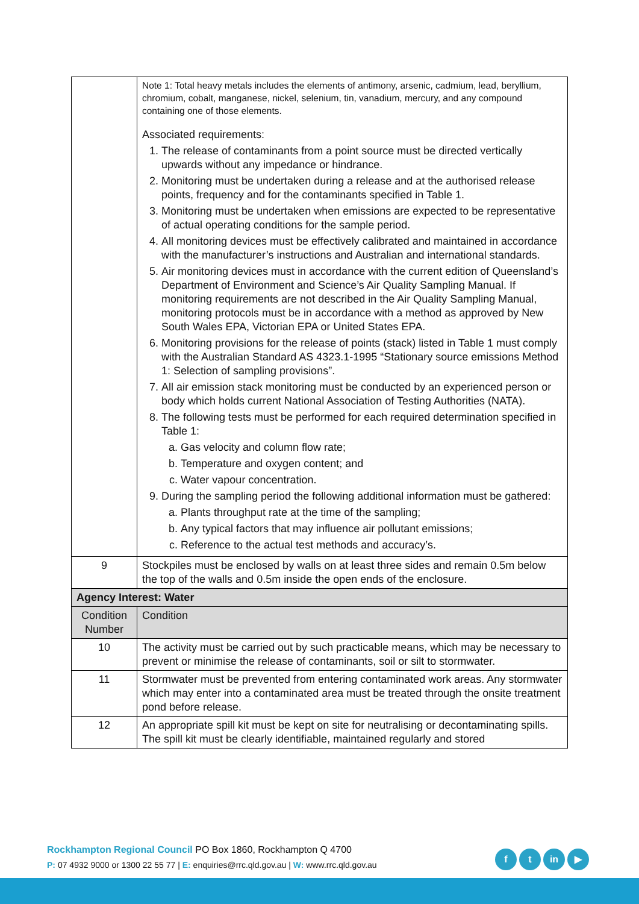| | Note 1: Total heavy metals includes the elements of antimony, arsenic, cadmium, lead, beryllium, chromium, cobalt, manganese, nickel, selenium, tin, vanadium, mercury, and any compound containing one of those elements. Associated requirements: 1. The release of contaminants from a point source must be directed vertically upwards without any impedance or hindrance. 2. Monitoring must be undertaken during a release and at the authorised release points, frequency and for the contaminants specified in Table 1. 3. Monitoring must be undertaken when emissions are expected to be representative of actual operating conditions for the sample period. 4. All monitoring devices must be effectively calibrated and maintained in accordance with the manufacturer’s instructions and Australian and international standards. 5. Air monitoring devices must in accordance with the current edition of Queensland’s Department of Environment and Science’s Air Quality Sampling Manual. If monitoring requirements are not described in the Air Quality Sampling Manual, monitoring protocols must be in accordance with a method as approved by New South Wales EPA, Victorian EPA or United States EPA. 6. Monitoring provisions for the release of points (stack) listed in Table 1 must comply with the Australian Standard AS 4323.1-1995 “Stationary source emissions Method 1: Selection of sampling provisions”. 7. All air emission stack monitoring must be conducted by an experienced person or body which holds current National Association of Testing Authorities (NATA). 8. The following tests must be performed for each required determination specified in Table 1: a. Gas velocity and column flow rate; b. Temperature and oxygen content; and c. Water vapour concentration. 9. During the sampling period the following additional information must be gathered: a. Plants throughput rate at the time of the sampling; b. Any typical factors that may influence air pollutant emissions; c. Reference to the actual test methods and accuracy’s. |
| 9 | Stockpiles must be enclosed by walls on at least three sides and remain 0.5m below the top of the walls and 0.5m inside the open ends of the enclosure. |
| Agency Interest: Water | |
| Condition Number | Condition |
| 10 | The activity must be carried out by such practicable means, which may be necessary to prevent or minimise the release of contaminants, soil or silt to stormwater. |
| 11 | Stormwater must be prevented from entering contaminated work areas. Any stormwater which may enter into a contaminated area must be treated through the onsite treatment pond before release. |
| 12 | An appropriate spill kit must be kept on site for neutralising or decontaminating spills. The spill kit must be clearly identifiable, maintained regularly and stored |
Rockhampton Regional Council PO Box 1860, Rockhampton Q 4700
P: 07 4932 9000 or 1300 22 55 77 | E: enquiries@rrc.qld.gov.au | W: www.rrc.qld.gov.au
ft in ▶